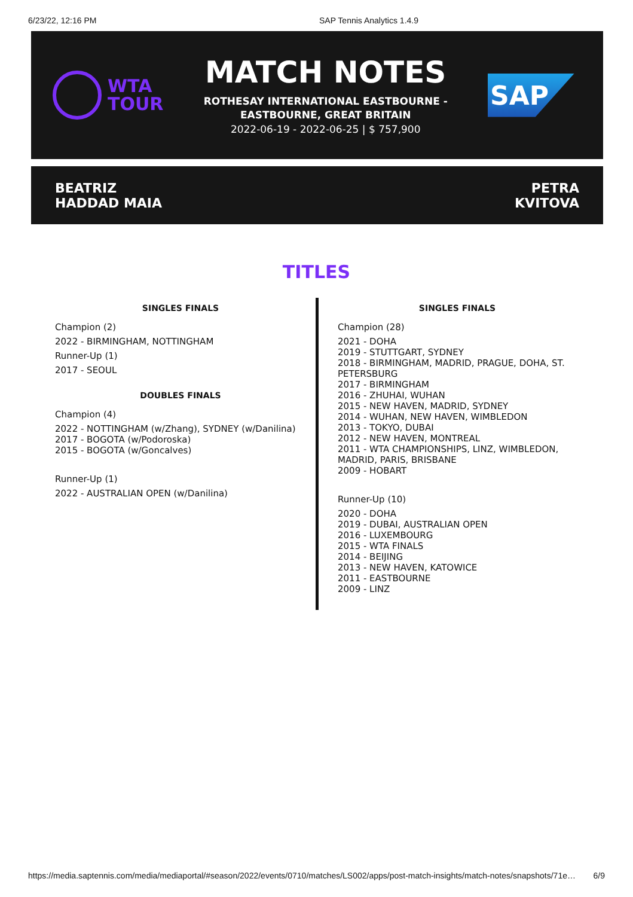6/23/22, 12:16 PM SAP Tennis Analytics 1.4.9
WTA
TOUR
MATCH NOTES
ROTHESAY INTERNATIONAL EASTBOURNE -
EASTBOURNE, GREAT BRITAIN
2022-06-19 - 2022-06-25 | $ 757,900
SAP
BEATRIZ
HADDAD MAIA
PETRA
KVITOVA
TITLES
SINGLES FINALS
Champion (2)
2022 - BIRMINGHAM, NOTTINGHAM
Runner-Up (1)
2017 - SEOUL
DOUBLES FINALS
Champion (4)
2022 - NOTTINGHAM (w/Zhang), SYDNEY (w/Danilina)
2017 - BOGOTA (w/Podoroska)
2015 - BOGOTA (w/Goncalves)
Runner-Up (1)
2022 - AUSTRALIAN OPEN (w/Danilina)
SINGLES FINALS
Champion (28)
2021 - DOHA
2019 - STUTTGART, SYDNEY
2018 - BIRMINGHAM, MADRID, PRAGUE, DOHA, ST. PETERSBURG
2017 - BIRMINGHAM
2016 - ZHUHAI, WUHAN
2015 - NEW HAVEN, MADRID, SYDNEY
2014 - WUHAN, NEW HAVEN, WIMBLEDON
2013 - TOKYO, DUBAI
2012 - NEW HAVEN, MONTREAL
2011 - WTA CHAMPIONSHIPS, LINZ, WIMBLEDON, MADRID, PARIS, BRISBANE
2009 - HOBART
Runner-Up (10)
2020 - DOHA
2019 - DUBAI, AUSTRALIAN OPEN
2016 - LUXEMBOURG
2015 - WTA FINALS
2014 - BEIJING
2013 - NEW HAVEN, KATOWICE
2011 - EASTBOURNE
2009 - LINZ
https://media.saptennis.com/media/mediaportal/#season/2022/events/0710/matches/LS002/apps/post-match-insights/match-notes/snapshots/71e… 6/9